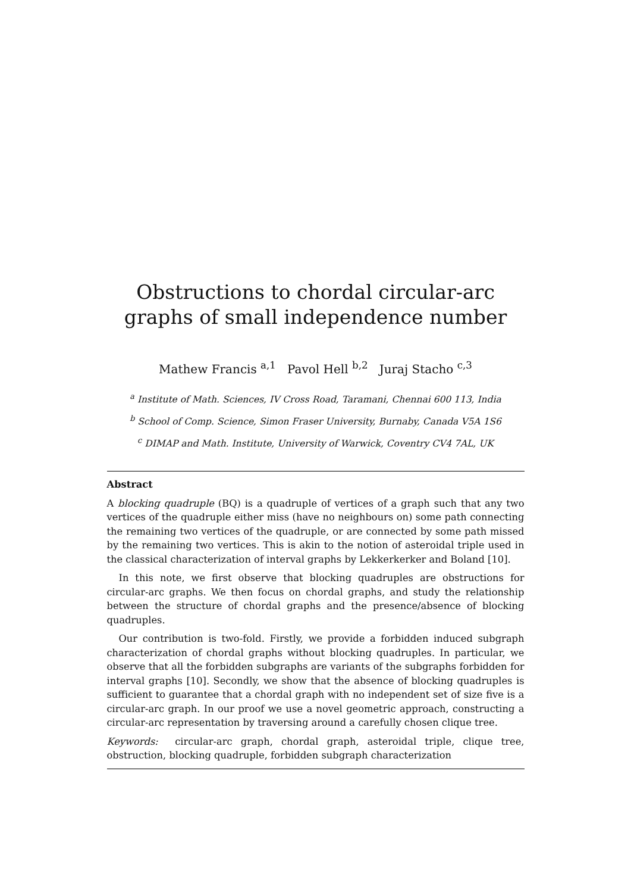Obstructions to chordal circular-arc graphs of small independence number
Mathew Francis <sup>a,1</sup> Pavol Hell <sup>b,2</sup> Juraj Stacho <sup>c,3</sup>
<sup>a</sup> Institute of Math. Sciences, IV Cross Road, Taramani, Chennai 600 113, India
<sup>b</sup> School of Comp. Science, Simon Fraser University, Burnaby, Canada V5A 1S6
<sup>c</sup> DIMAP and Math. Institute, University of Warwick, Coventry CV4 7AL, UK
Abstract
A blocking quadruple (BQ) is a quadruple of vertices of a graph such that any two vertices of the quadruple either miss (have no neighbours on) some path connecting the remaining two vertices of the quadruple, or are connected by some path missed by the remaining two vertices. This is akin to the notion of asteroidal triple used in the classical characterization of interval graphs by Lekkerkerker and Boland [10].
In this note, we first observe that blocking quadruples are obstructions for circular-arc graphs. We then focus on chordal graphs, and study the relationship between the structure of chordal graphs and the presence/absence of blocking quadruples.
Our contribution is two-fold. Firstly, we provide a forbidden induced subgraph characterization of chordal graphs without blocking quadruples. In particular, we observe that all the forbidden subgraphs are variants of the subgraphs forbidden for interval graphs [10]. Secondly, we show that the absence of blocking quadruples is sufficient to guarantee that a chordal graph with no independent set of size five is a circular-arc graph. In our proof we use a novel geometric approach, constructing a circular-arc representation by traversing around a carefully chosen clique tree.
Keywords: circular-arc graph, chordal graph, asteroidal triple, clique tree, obstruction, blocking quadruple, forbidden subgraph characterization